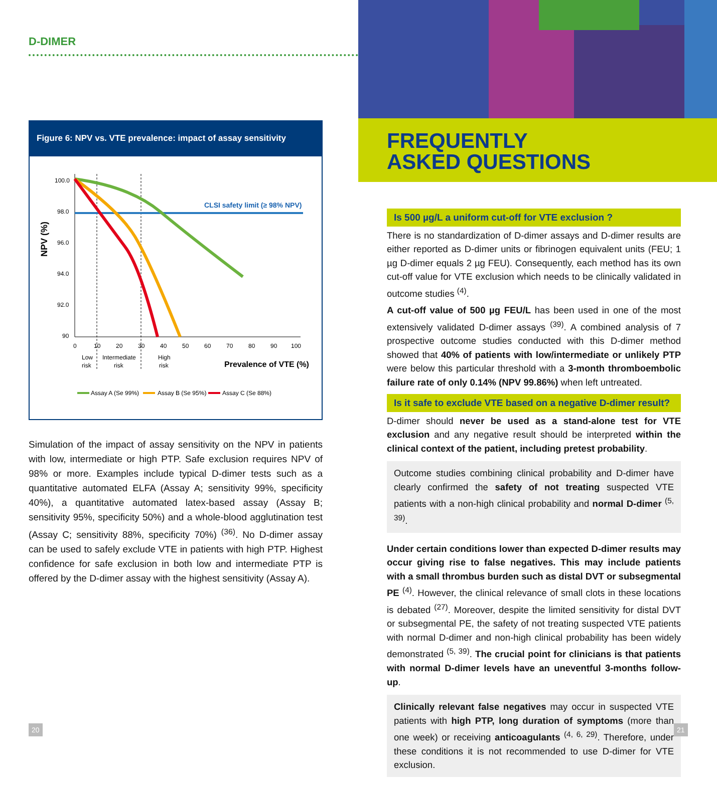D-DIMER
Figure 6: NPV vs. VTE prevalence: impact of assay sensitivity
NPV (%)
100.0
98.0
96.0
94.0
92.0
90
0
10
20
30
40
50
60
70
80
90
100
CLSI safety limit (≥ 98% NPV)
Low
risk
Intermediate
risk
High
risk
Prevalence of VTE (%)
Assay A (Se 99%)
Assay B (Se 95%)
Assay C (Se 88%)
Simulation of the impact of assay sensitivity on the NPV in patients with low, intermediate or high PTP. Safe exclusion requires NPV of 98% or more. Examples include typical D-dimer tests such as a quantitative automated ELFA (Assay A; sensitivity 99%, specificity 40%), a quantitative automated latex-based assay (Assay B; sensitivity 95%, specificity 50%) and a whole-blood agglutination test (Assay C; sensitivity 88%, specificity 70%) <sup>(36)</sup>. No D-dimer assay can be used to safely exclude VTE in patients with high PTP. Highest confidence for safe exclusion in both low and intermediate PTP is offered by the D-dimer assay with the highest sensitivity (Assay A).
FREQUENTLY
ASKED QUESTIONS
Is 500 µg/L a uniform cut-off for VTE exclusion ?
There is no standardization of D-dimer assays and D-dimer results are either reported as D-dimer units or fibrinogen equivalent units (FEU; 1 µg D-dimer equals 2 µg FEU). Consequently, each method has its own cut-off value for VTE exclusion which needs to be clinically validated in outcome studies <sup>(4)</sup>.
A cut-off value of 500 µg FEU/L has been used in one of the most extensively validated D-dimer assays <sup>(39)</sup>. A combined analysis of 7 prospective outcome studies conducted with this D-dimer method showed that 40% of patients with low/intermediate or unlikely PTP were below this particular threshold with a 3-month thromboembolic failure rate of only 0.14% (NPV 99.86%) when left untreated.
Is it safe to exclude VTE based on a negative D-dimer result?
D-dimer should never be used as a stand-alone test for VTE exclusion and any negative result should be interpreted within the clinical context of the patient, including pretest probability.
Outcome studies combining clinical probability and D-dimer have clearly confirmed the safety of not treating suspected VTE patients with a non-high clinical probability and normal D-dimer <sup>(5, 39)</sup>.
Under certain conditions lower than expected D-dimer results may occur giving rise to false negatives. This may include patients with a small thrombus burden such as distal DVT or subsegmental PE <sup>(4)</sup>. However, the clinical relevance of small clots in these locations is debated <sup>(27)</sup>. Moreover, despite the limited sensitivity for distal DVT or subsegmental PE, the safety of not treating suspected VTE patients with normal D-dimer and non-high clinical probability has been widely demonstrated <sup>(5, 39)</sup>. The crucial point for clinicians is that patients with normal D-dimer levels have an uneventful 3-months follow-up.
Clinically relevant false negatives may occur in suspected VTE patients with high PTP, long duration of symptoms (more than one week) or receiving anticoagulants <sup>(4, 6, 29)</sup>. Therefore, under these conditions it is not recommended to use D-dimer for VTE exclusion.
20 21